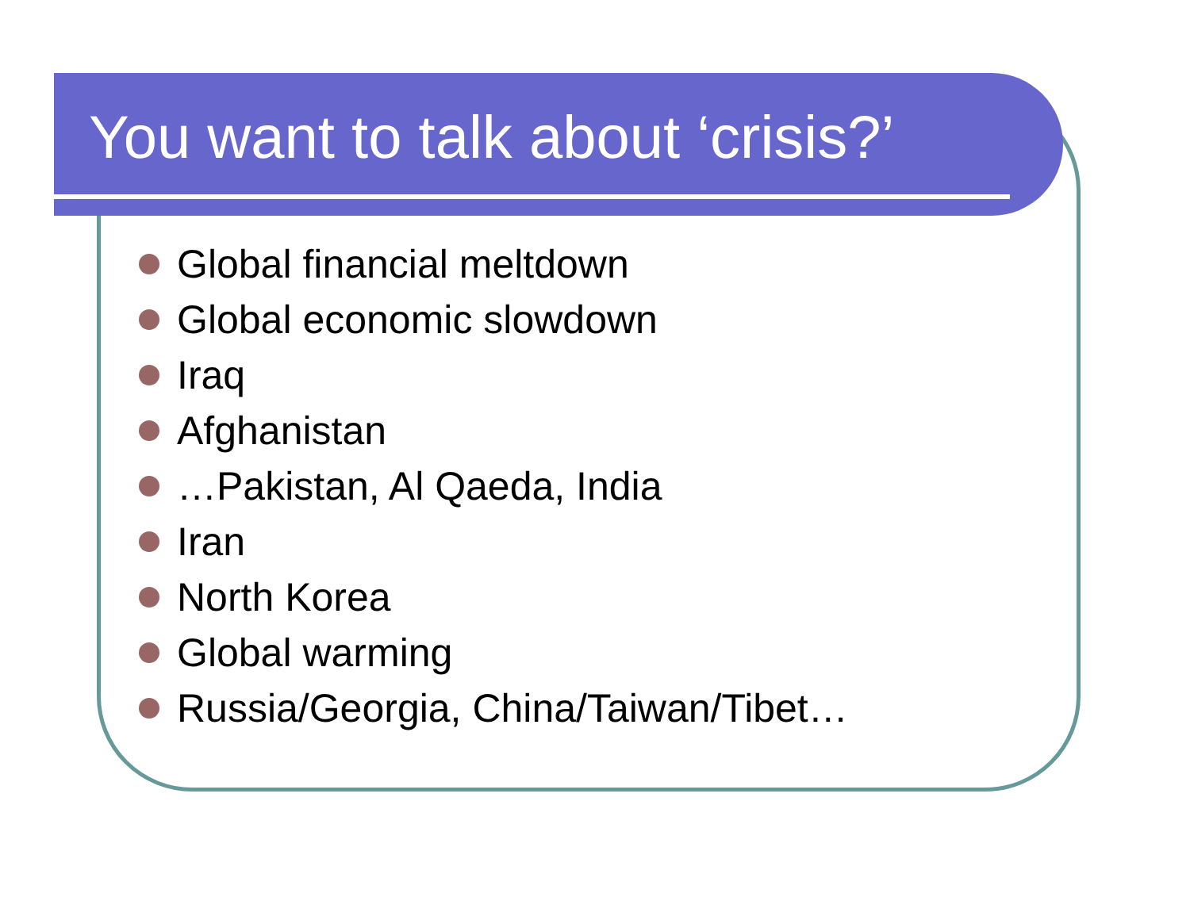You want to talk about ‘crisis?’
Global financial meltdown
Global economic slowdown
Iraq
Afghanistan
…Pakistan, Al Qaeda, India
Iran
North Korea
Global warming
Russia/Georgia, China/Taiwan/Tibet…